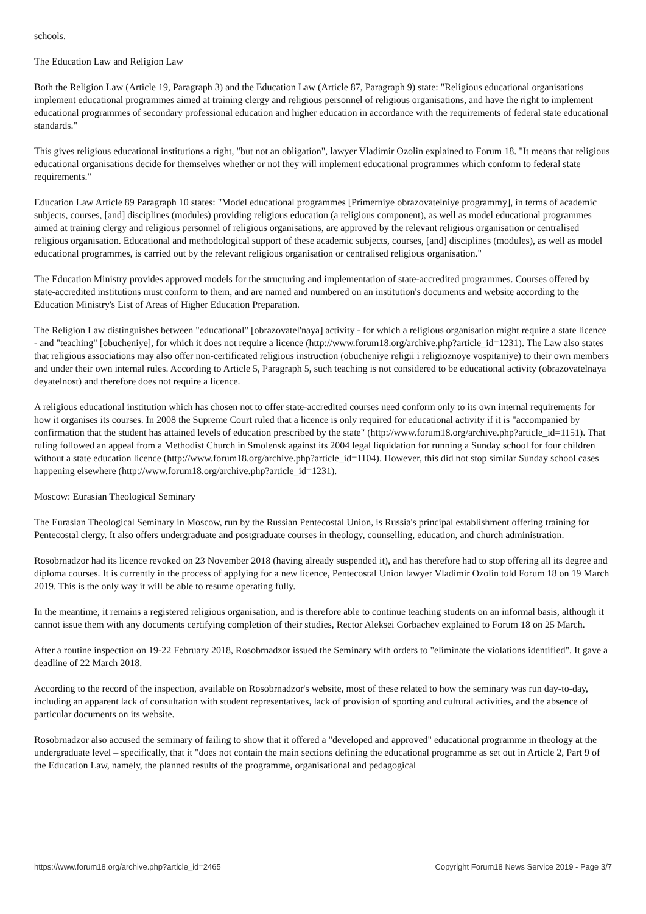schools.
The Education Law and Religion Law
Both the Religion Law (Article 19, Paragraph 3) and the Education Law (Article 87, Paragraph 9) state: "Religious educational organisations implement educational programmes aimed at training clergy and religious personnel of religious organisations, and have the right to implement educational programmes of secondary professional education and higher education in accordance with the requirements of federal state educational standards."
This gives religious educational institutions a right, "but not an obligation", lawyer Vladimir Ozolin explained to Forum 18. "It means that religious educational organisations decide for themselves whether or not they will implement educational programmes which conform to federal state requirements."
Education Law Article 89 Paragraph 10 states: "Model educational programmes [Primerniye obrazovatelniye programmy], in terms of academic subjects, courses, [and] disciplines (modules) providing religious education (a religious component), as well as model educational programmes aimed at training clergy and religious personnel of religious organisations, are approved by the relevant religious organisation or centralised religious organisation. Educational and methodological support of these academic subjects, courses, [and] disciplines (modules), as well as model educational programmes, is carried out by the relevant religious organisation or centralised religious organisation."
The Education Ministry provides approved models for the structuring and implementation of state-accredited programmes. Courses offered by state-accredited institutions must conform to them, and are named and numbered on an institution's documents and website according to the Education Ministry's List of Areas of Higher Education Preparation.
The Religion Law distinguishes between "educational" [obrazovatel'naya] activity - for which a religious organisation might require a state licence - and "teaching" [obucheniye], for which it does not require a licence (http://www.forum18.org/archive.php?article_id=1231). The Law also states that religious associations may also offer non-certificated religious instruction (obucheniye religii i religioznoye vospitaniye) to their own members and under their own internal rules. According to Article 5, Paragraph 5, such teaching is not considered to be educational activity (obrazovatelnaya deyatelnost) and therefore does not require a licence.
A religious educational institution which has chosen not to offer state-accredited courses need conform only to its own internal requirements for how it organises its courses. In 2008 the Supreme Court ruled that a licence is only required for educational activity if it is "accompanied by confirmation that the student has attained levels of education prescribed by the state" (http://www.forum18.org/archive.php?article_id=1151). That ruling followed an appeal from a Methodist Church in Smolensk against its 2004 legal liquidation for running a Sunday school for four children without a state education licence (http://www.forum18.org/archive.php?article_id=1104). However, this did not stop similar Sunday school cases happening elsewhere (http://www.forum18.org/archive.php?article_id=1231).
Moscow: Eurasian Theological Seminary
The Eurasian Theological Seminary in Moscow, run by the Russian Pentecostal Union, is Russia's principal establishment offering training for Pentecostal clergy. It also offers undergraduate and postgraduate courses in theology, counselling, education, and church administration.
Rosobrnadzor had its licence revoked on 23 November 2018 (having already suspended it), and has therefore had to stop offering all its degree and diploma courses. It is currently in the process of applying for a new licence, Pentecostal Union lawyer Vladimir Ozolin told Forum 18 on 19 March 2019. This is the only way it will be able to resume operating fully.
In the meantime, it remains a registered religious organisation, and is therefore able to continue teaching students on an informal basis, although it cannot issue them with any documents certifying completion of their studies, Rector Aleksei Gorbachev explained to Forum 18 on 25 March.
After a routine inspection on 19-22 February 2018, Rosobrnadzor issued the Seminary with orders to "eliminate the violations identified". It gave a deadline of 22 March 2018.
According to the record of the inspection, available on Rosobrnadzor's website, most of these related to how the seminary was run day-to-day, including an apparent lack of consultation with student representatives, lack of provision of sporting and cultural activities, and the absence of particular documents on its website.
Rosobrnadzor also accused the seminary of failing to show that it offered a "developed and approved" educational programme in theology at the undergraduate level – specifically, that it "does not contain the main sections defining the educational programme as set out in Article 2, Part 9 of the Education Law, namely, the planned results of the programme, organisational and pedagogical
https://www.forum18.org/archive.php?article_id=2465 Copyright Forum18 News Service 2019 - Page 3/7